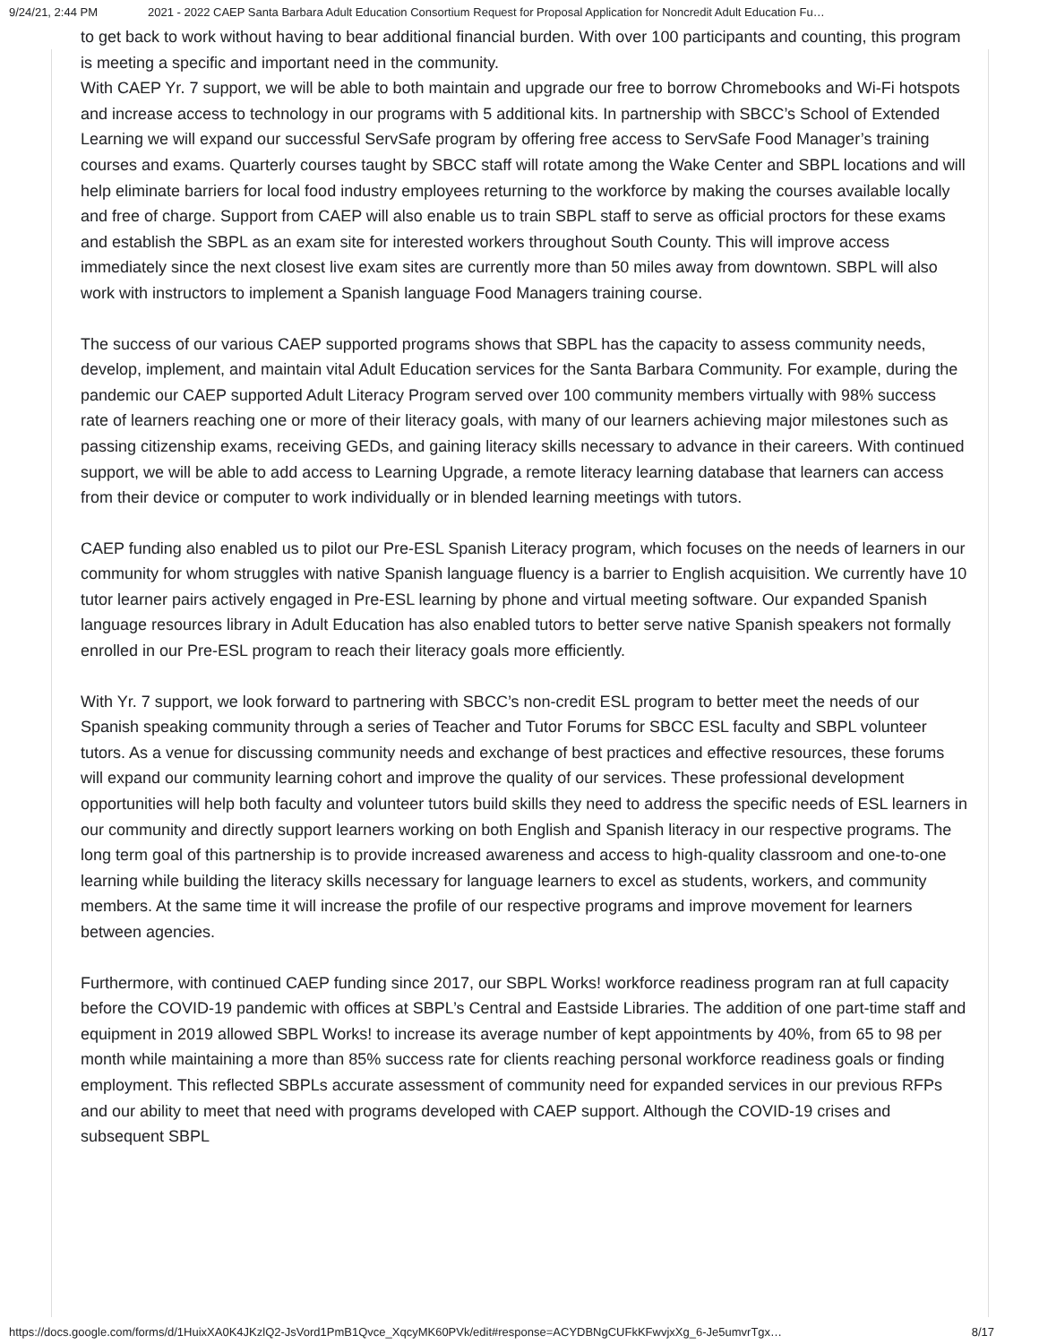9/24/21, 2:44 PM 2021 - 2022 CAEP Santa Barbara Adult Education Consortium Request for Proposal Application for Noncredit Adult Education Fu…
to get back to work without having to bear additional financial burden. With over 100 participants and counting, this program is meeting a specific and important need in the community.
With CAEP Yr. 7 support, we will be able to both maintain and upgrade our free to borrow Chromebooks and Wi-Fi hotspots and increase access to technology in our programs with 5 additional kits. In partnership with SBCC’s School of Extended Learning we will expand our successful ServSafe program by offering free access to ServSafe Food Manager’s training courses and exams. Quarterly courses taught by SBCC staff will rotate among the Wake Center and SBPL locations and will help eliminate barriers for local food industry employees returning to the workforce by making the courses available locally and free of charge. Support from CAEP will also enable us to train SBPL staff to serve as official proctors for these exams and establish the SBPL as an exam site for interested workers throughout South County. This will improve access immediately since the next closest live exam sites are currently more than 50 miles away from downtown. SBPL will also work with instructors to implement a Spanish language Food Managers training course.
The success of our various CAEP supported programs shows that SBPL has the capacity to assess community needs, develop, implement, and maintain vital Adult Education services for the Santa Barbara Community. For example, during the pandemic our CAEP supported Adult Literacy Program served over 100 community members virtually with 98% success rate of learners reaching one or more of their literacy goals, with many of our learners achieving major milestones such as passing citizenship exams, receiving GEDs, and gaining literacy skills necessary to advance in their careers. With continued support, we will be able to add access to Learning Upgrade, a remote literacy learning database that learners can access from their device or computer to work individually or in blended learning meetings with tutors.
CAEP funding also enabled us to pilot our Pre-ESL Spanish Literacy program, which focuses on the needs of learners in our community for whom struggles with native Spanish language fluency is a barrier to English acquisition. We currently have 10 tutor learner pairs actively engaged in Pre-ESL learning by phone and virtual meeting software. Our expanded Spanish language resources library in Adult Education has also enabled tutors to better serve native Spanish speakers not formally enrolled in our Pre-ESL program to reach their literacy goals more efficiently.
With Yr. 7 support, we look forward to partnering with SBCC’s non-credit ESL program to better meet the needs of our Spanish speaking community through a series of Teacher and Tutor Forums for SBCC ESL faculty and SBPL volunteer tutors. As a venue for discussing community needs and exchange of best practices and effective resources, these forums will expand our community learning cohort and improve the quality of our services. These professional development opportunities will help both faculty and volunteer tutors build skills they need to address the specific needs of ESL learners in our community and directly support learners working on both English and Spanish literacy in our respective programs. The long term goal of this partnership is to provide increased awareness and access to high-quality classroom and one-to-one learning while building the literacy skills necessary for language learners to excel as students, workers, and community members. At the same time it will increase the profile of our respective programs and improve movement for learners between agencies.
Furthermore, with continued CAEP funding since 2017, our SBPL Works! workforce readiness program ran at full capacity before the COVID-19 pandemic with offices at SBPL’s Central and Eastside Libraries. The addition of one part-time staff and equipment in 2019 allowed SBPL Works! to increase its average number of kept appointments by 40%, from 65 to 98 per month while maintaining a more than 85% success rate for clients reaching personal workforce readiness goals or finding employment. This reflected SBPLs accurate assessment of community need for expanded services in our previous RFPs and our ability to meet that need with programs developed with CAEP support. Although the COVID-19 crises and subsequent SBPL
https://docs.google.com/forms/d/1HuixXA0K4JKzlQ2-JsVord1PmB1Qvce_XqcyMK60PVk/edit#response=ACYDBNgCUFkKFwvjxXg_6-Je5umvrTgx… 8/17